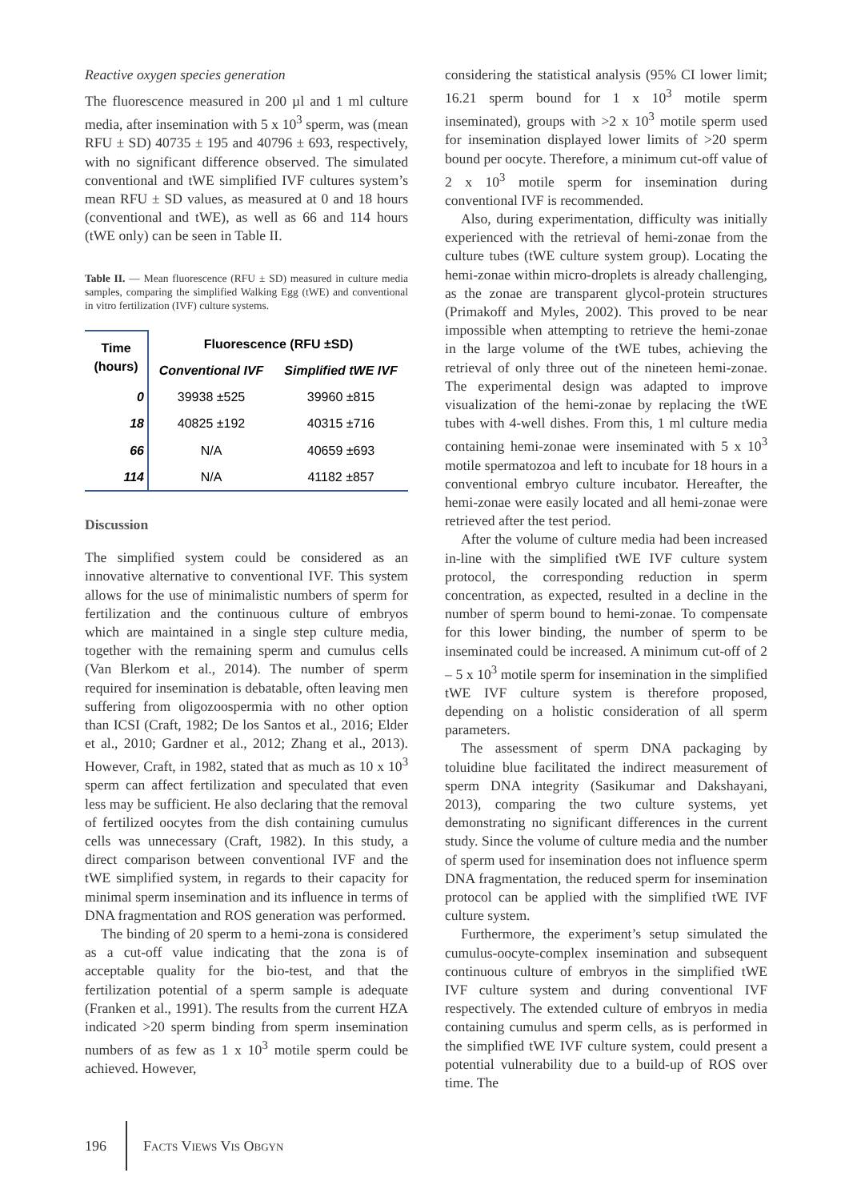Reactive oxygen species generation
The fluorescence measured in 200 µl and 1 ml culture media, after insemination with 5 x 10<sup>3</sup> sperm, was (mean RFU ± SD) 40735 ± 195 and 40796 ± 693, respectively, with no significant difference observed. The simulated conventional and tWE simplified IVF cultures system’s mean RFU ± SD values, as measured at 0 and 18 hours (conventional and tWE), as well as 66 and 114 hours (tWE only) can be seen in Table II.
Table II. — Mean fluorescence (RFU ± SD) measured in culture media samples, comparing the simplified Walking Egg (tWE) and conventional in vitro fertilization (IVF) culture systems.
| Time (hours) | Fluorescence (RFU ±SD) | |
| --- | --- | --- |
| | Conventional IVF | Simplified tWE IVF |
| 0 | 39938 ±525 | 39960 ±815 |
| 18 | 40825 ±192 | 40315 ±716 |
| 66 | N/A | 40659 ±693 |
| 114 | N/A | 41182 ±857 |
Discussion
The simplified system could be considered as an innovative alternative to conventional IVF. This system allows for the use of minimalistic numbers of sperm for fertilization and the continuous culture of embryos which are maintained in a single step culture media, together with the remaining sperm and cumulus cells (Van Blerkom et al., 2014). The number of sperm required for insemination is debatable, often leaving men suffering from oligozoospermia with no other option than ICSI (Craft, 1982; De los Santos et al., 2016; Elder et al., 2010; Gardner et al., 2012; Zhang et al., 2013). However, Craft, in 1982, stated that as much as 10 x 10<sup>3</sup> sperm can affect fertilization and speculated that even less may be sufficient. He also declaring that the removal of fertilized oocytes from the dish containing cumulus cells was unnecessary (Craft, 1982). In this study, a direct comparison between conventional IVF and the tWE simplified system, in regards to their capacity for minimal sperm insemination and its influence in terms of DNA fragmentation and ROS generation was performed.
The binding of 20 sperm to a hemi-zona is considered as a cut-off value indicating that the zona is of acceptable quality for the bio-test, and that the fertilization potential of a sperm sample is adequate (Franken et al., 1991). The results from the current HZA indicated >20 sperm binding from sperm insemination numbers of as few as 1 x 10<sup>3</sup> motile sperm could be achieved. However,
considering the statistical analysis (95% CI lower limit; 16.21 sperm bound for 1 x 10<sup>3</sup> motile sperm inseminated), groups with >2 x 10<sup>3</sup> motile sperm used for insemination displayed lower limits of >20 sperm bound per oocyte. Therefore, a minimum cut-off value of 2 x 10<sup>3</sup> motile sperm for insemination during conventional IVF is recommended.
Also, during experimentation, difficulty was initially experienced with the retrieval of hemi-zonae from the culture tubes (tWE culture system group). Locating the hemi-zonae within micro-droplets is already challenging, as the zonae are transparent glycol-protein structures (Primakoff and Myles, 2002). This proved to be near impossible when attempting to retrieve the hemi-zonae in the large volume of the tWE tubes, achieving the retrieval of only three out of the nineteen hemi-zonae. The experimental design was adapted to improve visualization of the hemi-zonae by replacing the tWE tubes with 4-well dishes. From this, 1 ml culture media containing hemi-zonae were inseminated with 5 x 10<sup>3</sup> motile spermatozoa and left to incubate for 18 hours in a conventional embryo culture incubator. Hereafter, the hemi-zonae were easily located and all hemi-zonae were retrieved after the test period.
After the volume of culture media had been increased in-line with the simplified tWE IVF culture system protocol, the corresponding reduction in sperm concentration, as expected, resulted in a decline in the number of sperm bound to hemi-zonae. To compensate for this lower binding, the number of sperm to be inseminated could be increased. A minimum cut-off of 2 – 5 x 10<sup>3</sup> motile sperm for insemination in the simplified tWE IVF culture system is therefore proposed, depending on a holistic consideration of all sperm parameters.
The assessment of sperm DNA packaging by toluidine blue facilitated the indirect measurement of sperm DNA integrity (Sasikumar and Dakshayani, 2013), comparing the two culture systems, yet demonstrating no significant differences in the current study. Since the volume of culture media and the number of sperm used for insemination does not influence sperm DNA fragmentation, the reduced sperm for insemination protocol can be applied with the simplified tWE IVF culture system.
Furthermore, the experiment’s setup simulated the cumulus-oocyte-complex insemination and subsequent continuous culture of embryos in the simplified tWE IVF culture system and during conventional IVF respectively. The extended culture of embryos in media containing cumulus and sperm cells, as is performed in the simplified tWE IVF culture system, could present a potential vulnerability due to a build-up of ROS over time. The
196 FACTS VIEWS VIS OBGYN